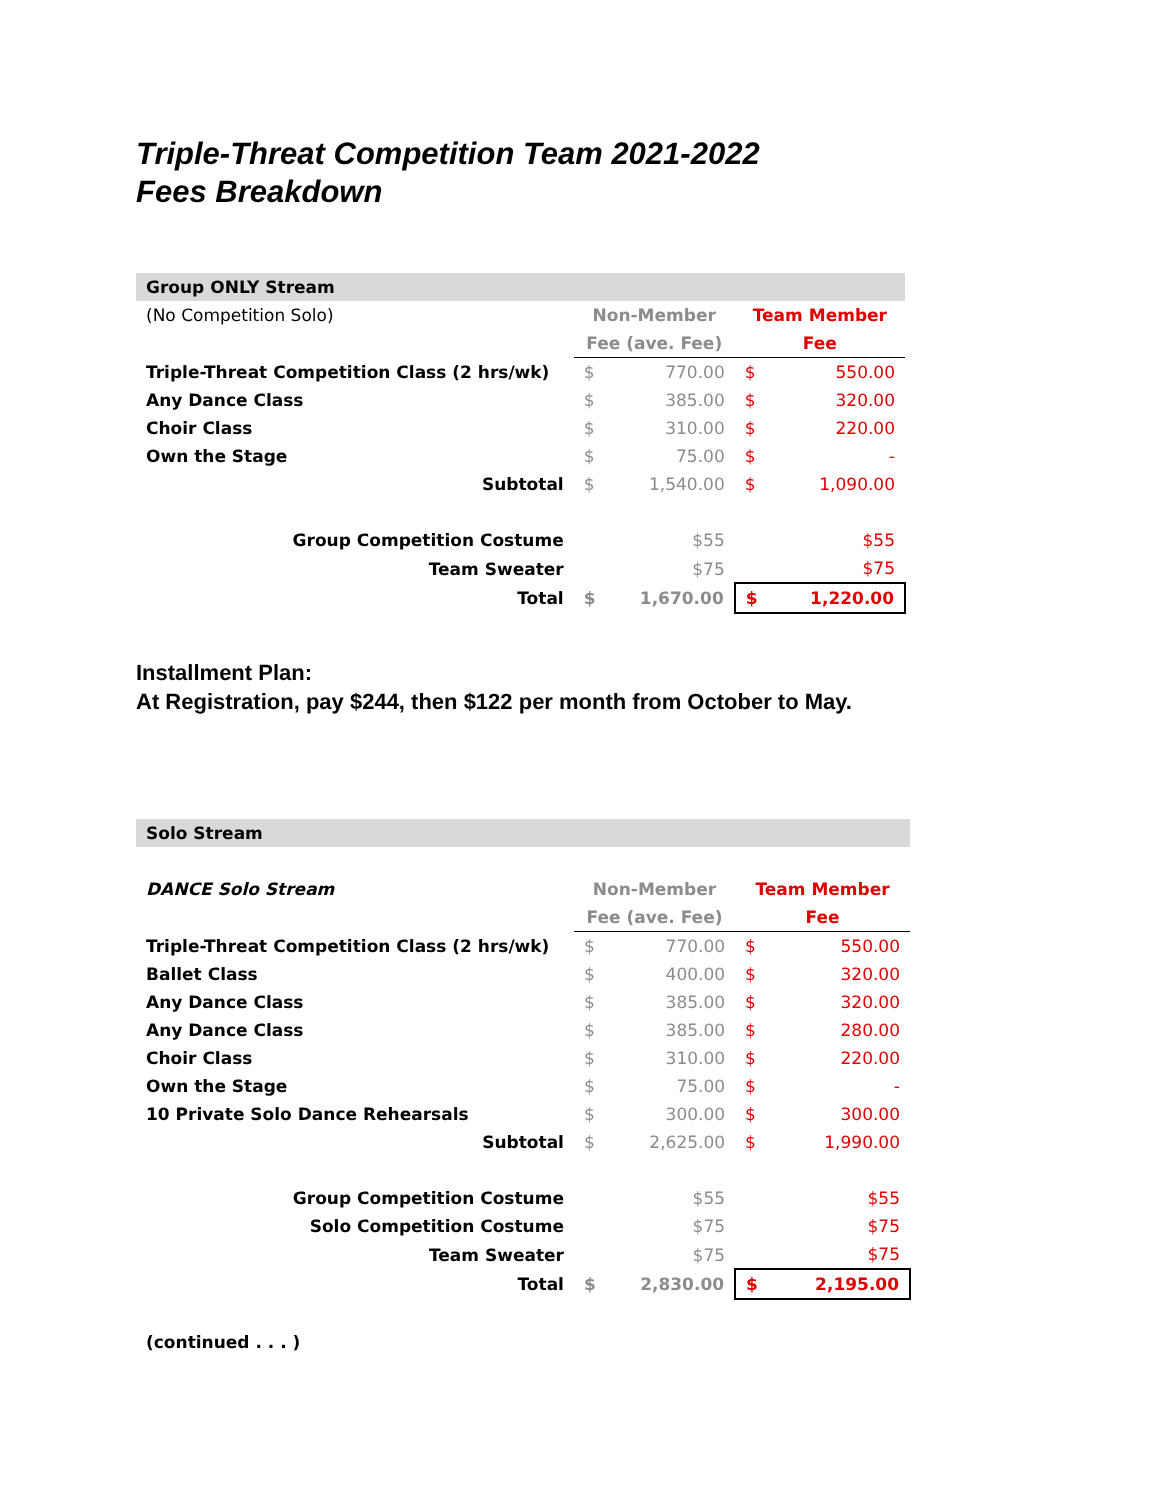Triple-Threat Competition Team 2021-2022
Fees Breakdown
| Group ONLY Stream | | | | |
| (No Competition Solo) | Non-Member | | Team Member | |
| | Fee (ave. Fee) | | Fee | |
| Triple-Threat Competition Class (2 hrs/wk) | $ | 770.00 | $ | 550.00 |
| Any Dance Class | $ | 385.00 | $ | 320.00 |
| Choir Class | $ | 310.00 | $ | 220.00 |
| Own the Stage | $ | 75.00 | $ | - |
| Subtotal | $ | 1,540.00 | $ | 1,090.00 |
| Group Competition Costume | | $55 | | $55 |
| Team Sweater | | $75 | | $75 |
| Total | $ | 1,670.00 | $ | 1,220.00 |
Installment Plan:
At Registration, pay $244, then $122 per month from October to May.
| Solo Stream | | | | |
| DANCE Solo Stream | Non-Member | | Team Member | |
| | Fee (ave. Fee) | | Fee | |
| Triple-Threat Competition Class (2 hrs/wk) | $ | 770.00 | $ | 550.00 |
| Ballet Class | $ | 400.00 | $ | 320.00 |
| Any Dance Class | $ | 385.00 | $ | 320.00 |
| Any Dance Class | $ | 385.00 | $ | 280.00 |
| Choir Class | $ | 310.00 | $ | 220.00 |
| Own the Stage | $ | 75.00 | $ | - |
| 10 Private Solo Dance Rehearsals | $ | 300.00 | $ | 300.00 |
| Subtotal | $ | 2,625.00 | $ | 1,990.00 |
| Group Competition Costume | | $55 | | $55 |
| Solo Competition Costume | | $75 | | $75 |
| Team Sweater | | $75 | | $75 |
| Total | $ | 2,830.00 | $ | 2,195.00 |
| (continued . . . ) | | | | |